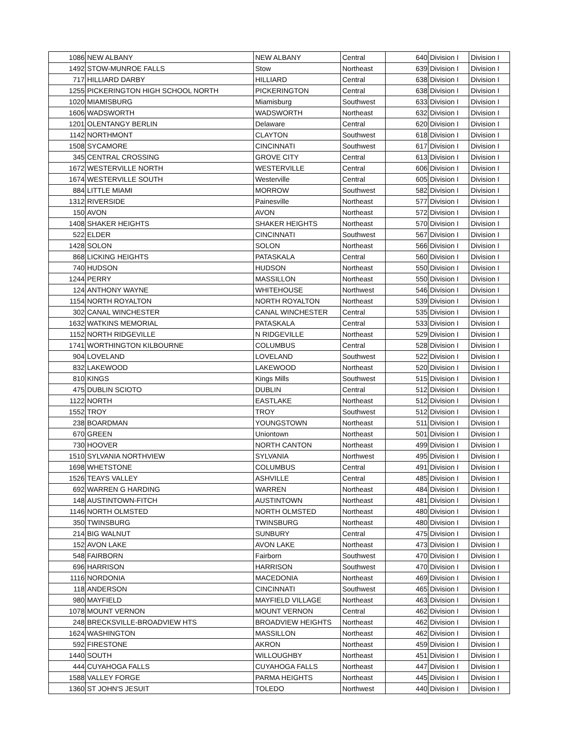| 1086 | NEW ALBANY | NEW ALBANY | Central | 640 | Division I | Division I |
| 1492 | STOW-MUNROE FALLS | Stow | Northeast | 639 | Division I | Division I |
| 717 | HILLIARD DARBY | HILLIARD | Central | 638 | Division I | Division I |
| 1255 | PICKERINGTON HIGH SCHOOL NORTH | PICKERINGTON | Central | 638 | Division I | Division I |
| 1020 | MIAMISBURG | Miamisburg | Southwest | 633 | Division I | Division I |
| 1606 | WADSWORTH | WADSWORTH | Northeast | 632 | Division I | Division I |
| 1201 | OLENTANGY BERLIN | Delaware | Central | 620 | Division I | Division I |
| 1142 | NORTHMONT | CLAYTON | Southwest | 618 | Division I | Division I |
| 1508 | SYCAMORE | CINCINNATI | Southwest | 617 | Division I | Division I |
| 345 | CENTRAL CROSSING | GROVE CITY | Central | 613 | Division I | Division I |
| 1672 | WESTERVILLE NORTH | WESTERVILLE | Central | 606 | Division I | Division I |
| 1674 | WESTERVILLE SOUTH | Westerville | Central | 605 | Division I | Division I |
| 884 | LITTLE MIAMI | MORROW | Southwest | 582 | Division I | Division I |
| 1312 | RIVERSIDE | Painesville | Northeast | 577 | Division I | Division I |
| 150 | AVON | AVON | Northeast | 572 | Division I | Division I |
| 1408 | SHAKER HEIGHTS | SHAKER HEIGHTS | Northeast | 570 | Division I | Division I |
| 522 | ELDER | CINCINNATI | Southwest | 567 | Division I | Division I |
| 1428 | SOLON | SOLON | Northeast | 566 | Division I | Division I |
| 868 | LICKING HEIGHTS | PATASKALA | Central | 560 | Division I | Division I |
| 740 | HUDSON | HUDSON | Northeast | 550 | Division I | Division I |
| 1244 | PERRY | MASSILLON | Northeast | 550 | Division I | Division I |
| 124 | ANTHONY WAYNE | WHITEHOUSE | Northwest | 546 | Division I | Division I |
| 1154 | NORTH ROYALTON | NORTH ROYALTON | Northeast | 539 | Division I | Division I |
| 302 | CANAL WINCHESTER | CANAL WINCHESTER | Central | 535 | Division I | Division I |
| 1632 | WATKINS MEMORIAL | PATASKALA | Central | 533 | Division I | Division I |
| 1152 | NORTH RIDGEVILLE | N RIDGEVILLE | Northeast | 529 | Division I | Division I |
| 1741 | WORTHINGTON KILBOURNE | COLUMBUS | Central | 528 | Division I | Division I |
| 904 | LOVELAND | LOVELAND | Southwest | 522 | Division I | Division I |
| 832 | LAKEWOOD | LAKEWOOD | Northeast | 520 | Division I | Division I |
| 810 | KINGS | Kings Mills | Southwest | 515 | Division I | Division I |
| 475 | DUBLIN SCIOTO | DUBLIN | Central | 512 | Division I | Division I |
| 1122 | NORTH | EASTLAKE | Northeast | 512 | Division I | Division I |
| 1552 | TROY | TROY | Southwest | 512 | Division I | Division I |
| 238 | BOARDMAN | YOUNGSTOWN | Northeast | 511 | Division I | Division I |
| 670 | GREEN | Uniontown | Northeast | 501 | Division I | Division I |
| 730 | HOOVER | NORTH CANTON | Northeast | 499 | Division I | Division I |
| 1510 | SYLVANIA NORTHVIEW | SYLVANIA | Northwest | 495 | Division I | Division I |
| 1698 | WHETSTONE | COLUMBUS | Central | 491 | Division I | Division I |
| 1526 | TEAYS VALLEY | ASHVILLE | Central | 485 | Division I | Division I |
| 692 | WARREN G HARDING | WARREN | Northeast | 484 | Division I | Division I |
| 148 | AUSTINTOWN-FITCH | AUSTINTOWN | Northeast | 481 | Division I | Division I |
| 1146 | NORTH OLMSTED | NORTH OLMSTED | Northeast | 480 | Division I | Division I |
| 350 | TWINSBURG | TWINSBURG | Northeast | 480 | Division I | Division I |
| 214 | BIG WALNUT | SUNBURY | Central | 475 | Division I | Division I |
| 152 | AVON LAKE | AVON LAKE | Northeast | 473 | Division I | Division I |
| 548 | FAIRBORN | Fairborn | Southwest | 470 | Division I | Division I |
| 696 | HARRISON | HARRISON | Southwest | 470 | Division I | Division I |
| 1116 | NORDONIA | MACEDONIA | Northeast | 469 | Division I | Division I |
| 118 | ANDERSON | CINCINNATI | Southwest | 465 | Division I | Division I |
| 980 | MAYFIELD | MAYFIELD VILLAGE | Northeast | 463 | Division I | Division I |
| 1078 | MOUNT VERNON | MOUNT VERNON | Central | 462 | Division I | Division I |
| 248 | BRECKSVILLE-BROADVIEW HTS | BROADVIEW HEIGHTS | Northeast | 462 | Division I | Division I |
| 1624 | WASHINGTON | MASSILLON | Northeast | 462 | Division I | Division I |
| 592 | FIRESTONE | AKRON | Northeast | 459 | Division I | Division I |
| 1440 | SOUTH | WILLOUGHBY | Northeast | 451 | Division I | Division I |
| 444 | CUYAHOGA FALLS | CUYAHOGA FALLS | Northeast | 447 | Division I | Division I |
| 1588 | VALLEY FORGE | PARMA HEIGHTS | Northeast | 445 | Division I | Division I |
| 1360 | ST JOHN'S JESUIT | TOLEDO | Northwest | 440 | Division I | Division I |